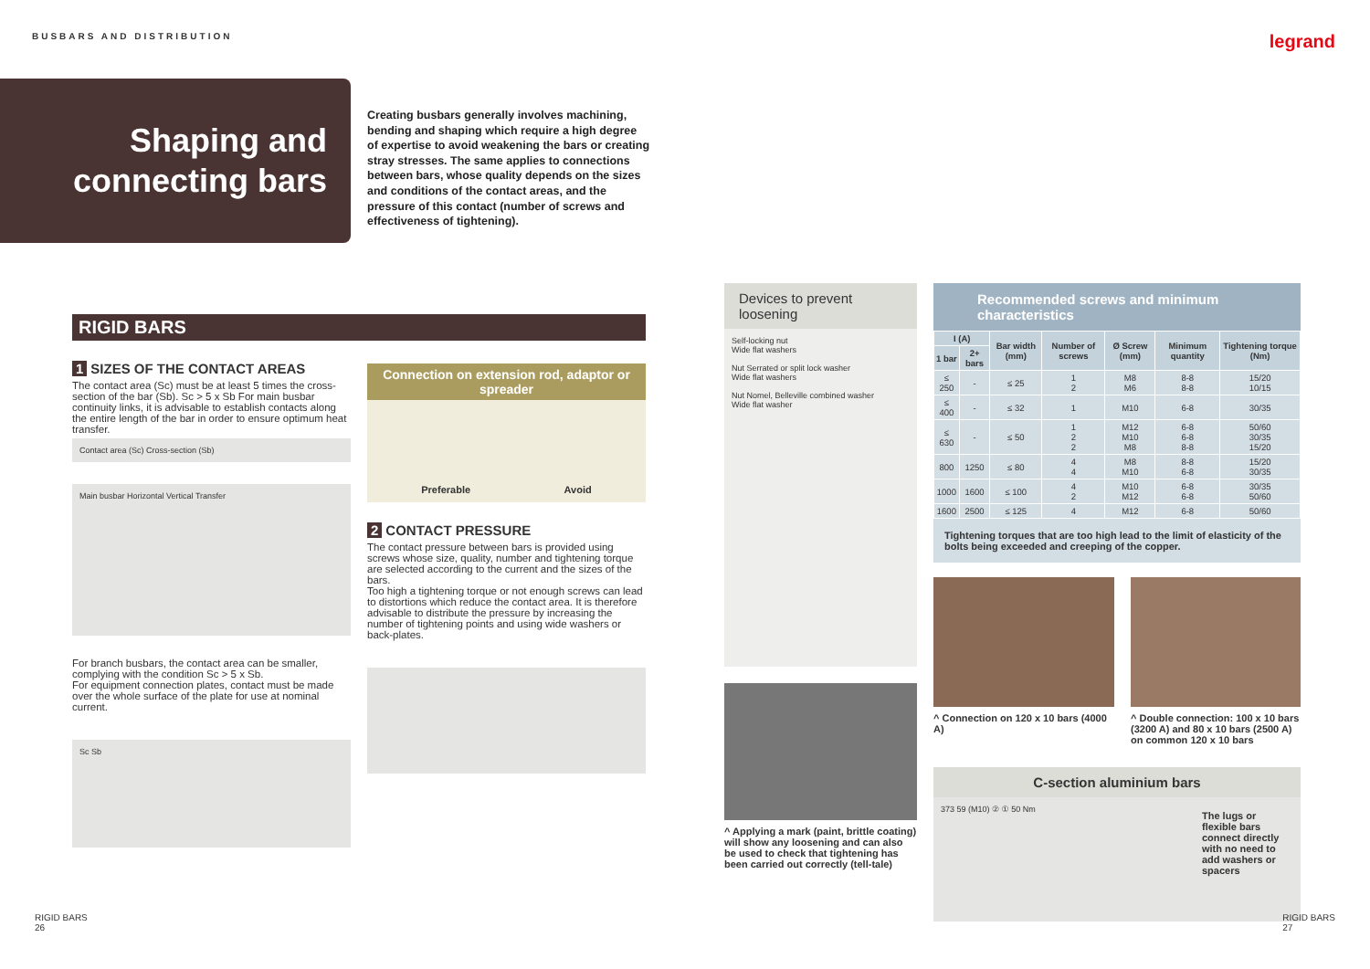BUSBARS AND DISTRIBUTION legrand
Shaping and
connecting bars
Creating busbars generally involves machining, bending and shaping which require a high degree of expertise to avoid weakening the bars or creating stray stresses. The same applies to connections between bars, whose quality depends on the sizes and conditions of the contact areas, and the pressure of this contact (number of screws and effectiveness of tightening).
RIGID BARS
1 SIZES OF THE CONTACT AREAS
The contact area (Sc) must be at least 5 times the cross-section of the bar (Sb). Sc > 5 x Sb For main busbar continuity links, it is advisable to establish contacts along the entire length of the bar in order to ensure optimum heat transfer.
Contact area (Sc) Cross-section (Sb)
Main busbar Horizontal Vertical Transfer
For branch busbars, the contact area can be smaller, complying with the condition Sc > 5 x Sb.
For equipment connection plates, contact must be made over the whole surface of the plate for use at nominal current.
Sc Sb
Connection on extension rod, adaptor or spreader
Preferable Avoid
2 CONTACT PRESSURE
The contact pressure between bars is provided using screws whose size, quality, number and tightening torque are selected according to the current and the sizes of the bars.
Too high a tightening torque or not enough screws can lead to distortions which reduce the contact area. It is therefore advisable to distribute the pressure by increasing the number of tightening points and using wide washers or back-plates.
Devices to prevent loosening
Self-locking nut
Wide flat washers
Nut Serrated or split lock washer
Wide flat washers
Nut Nomel, Belleville combined washer
Wide flat washer
^ Applying a mark (paint, brittle coating) will show any loosening and can also be used to check that tightening has been carried out correctly (tell-tale)
Recommended screws and minimum characteristics
| I (A) | | Bar width (mm) | Number of screws | Ø Screw (mm) | Minimum quantity | Tightening torque (Nm) |
| --- | --- | --- | --- | --- | --- | --- |
| 1 bar | 2+ bars | | | | | |
| ≤ 250 | - | ≤ 25 | 1 2 | M8 M6 | 8-8 8-8 | 15/20 10/15 |
| ≤ 400 | - | ≤ 32 | 1 | M10 | 6-8 | 30/35 |
| ≤ 630 | - | ≤ 50 | 1 2 2 | M12 M10 M8 | 6-8 6-8 8-8 | 50/60 30/35 15/20 |
| 800 | 1250 | ≤ 80 | 4 4 | M8 M10 | 8-8 6-8 | 15/20 30/35 |
| 1000 | 1600 | ≤ 100 | 4 2 | M10 M12 | 6-8 6-8 | 30/35 50/60 |
| 1600 | 2500 | ≤ 125 | 4 | M12 | 6-8 | 50/60 |
Tightening torques that are too high lead to the limit of elasticity of the bolts being exceeded and creeping of the copper.
^ Connection on 120 x 10 bars (4000 A)
^ Double connection: 100 x 10 bars (3200 A) and 80 x 10 bars (2500 A) on common 120 x 10 bars
C-section aluminium bars
373 59 (M10) ② ① 50 Nm The lugs or flexible bars connect directly with no need to add washers or spacers
RIGID BARS
26
RIGID BARS
27